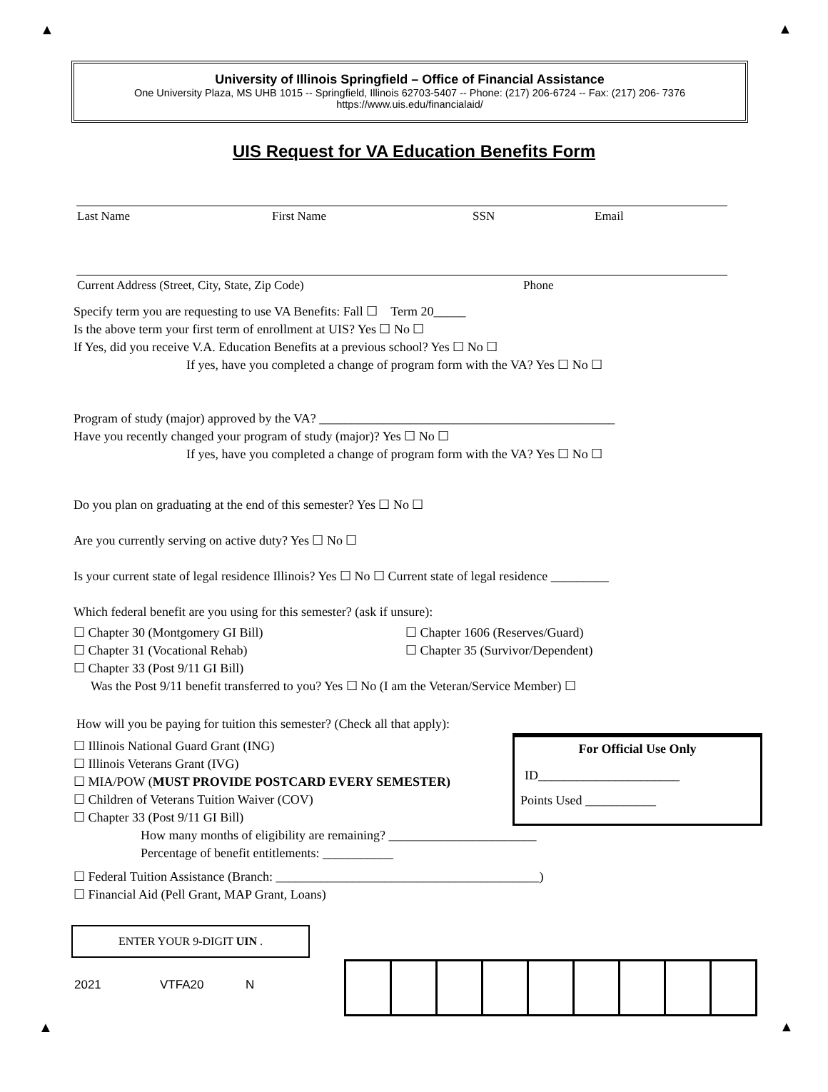▲
▲
University of Illinois Springfield – Office of Financial Assistance
One University Plaza, MS UHB 1015 -- Springfield, Illinois 62703-5407 -- Phone: (217) 206-6724 -- Fax: (217) 206- 7376
https://www.uis.edu/financialaid/
UIS Request for VA Education Benefits Form
Last Name First Name SSN Email
Current Address (Street, City, State, Zip Code) Phone
Specify term you are requesting to use VA Benefits: Fall ☐ Term 20_____
Is the above term your first term of enrollment at UIS? Yes ☐ No ☐
If Yes, did you receive V.A. Education Benefits at a previous school? Yes ☐ No ☐
If yes, have you completed a change of program form with the VA? Yes ☐ No ☐
Program of study (major) approved by the VA? ______________________________________________
Have you recently changed your program of study (major)? Yes ☐ No ☐
If yes, have you completed a change of program form with the VA? Yes ☐ No ☐
Do you plan on graduating at the end of this semester? Yes ☐ No ☐
Are you currently serving on active duty? Yes ☐ No ☐
Is your current state of legal residence Illinois? Yes ☐ No ☐ Current state of legal residence _________
Which federal benefit are you using for this semester? (ask if unsure):
☐ Chapter 30 (Montgomery GI Bill) ☐ Chapter 1606 (Reserves/Guard)
☐ Chapter 31 (Vocational Rehab) ☐ Chapter 35 (Survivor/Dependent)
☐ Chapter 33 (Post 9/11 GI Bill)
Was the Post 9/11 benefit transferred to you? Yes ☐ No (I am the Veteran/Service Member) ☐
How will you be paying for tuition this semester? (Check all that apply):
☐ Illinois National Guard Grant (ING)
☐ Illinois Veterans Grant (IVG)
☐ MIA/POW (MUST PROVIDE POSTCARD EVERY SEMESTER)
☐ Children of Veterans Tuition Waiver (COV)
☐ Chapter 33 (Post 9/11 GI Bill)
How many months of eligibility are remaining? _______________________
Percentage of benefit entitlements: ___________
☐ Federal Tuition Assistance (Branch: _________________________________________)
☐ Financial Aid (Pell Grant, MAP Grant, Loans)
For Official Use Only
ID______________________
Points Used ___________
ENTER YOUR 9-DIGIT UIN .
2021 VTFA20 N
▲
▲